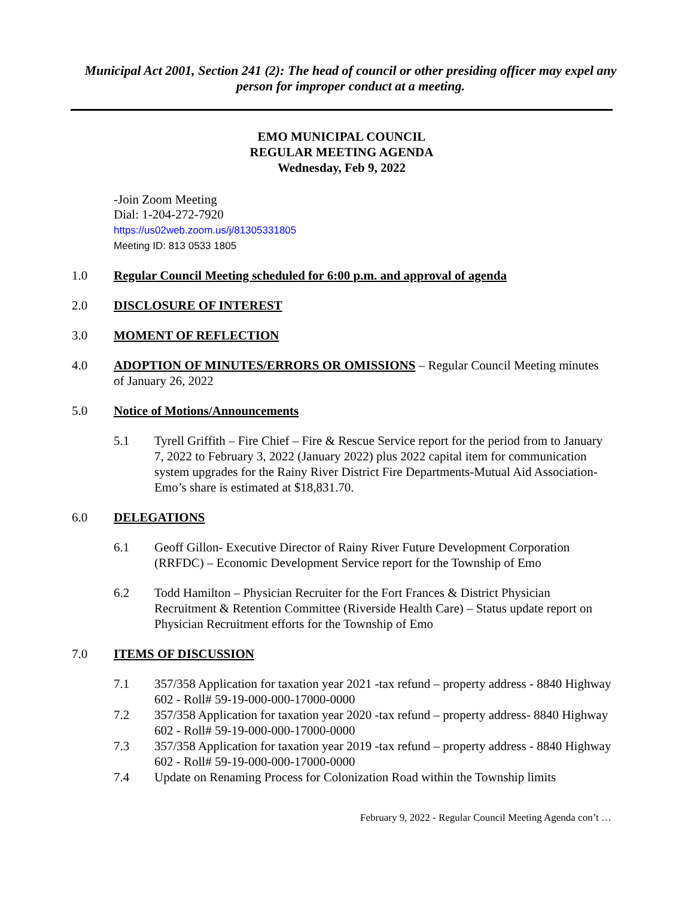Municipal Act 2001, Section 241 (2): The head of council or other presiding officer may expel any person for improper conduct at a meeting.
EMO MUNICIPAL COUNCIL
REGULAR MEETING AGENDA
Wednesday, Feb 9, 2022
-Join Zoom Meeting
Dial: 1-204-272-7920
https://us02web.zoom.us/j/81305331805
Meeting ID: 813 0533 1805
1.0 Regular Council Meeting scheduled for 6:00 p.m. and approval of agenda
2.0 DISCLOSURE OF INTEREST
3.0 MOMENT OF REFLECTION
4.0 ADOPTION OF MINUTES/ERRORS OR OMISSIONS – Regular Council Meeting minutes of January 26, 2022
5.0 Notice of Motions/Announcements
5.1 Tyrell Griffith – Fire Chief – Fire & Rescue Service report for the period from to January 7, 2022 to February 3, 2022 (January 2022) plus 2022 capital item for communication system upgrades for the Rainy River District Fire Departments-Mutual Aid Association- Emo’s share is estimated at $18,831.70.
6.0 DELEGATIONS
6.1 Geoff Gillon- Executive Director of Rainy River Future Development Corporation (RRFDC) – Economic Development Service report for the Township of Emo
6.2 Todd Hamilton – Physician Recruiter for the Fort Frances & District Physician Recruitment & Retention Committee (Riverside Health Care) – Status update report on Physician Recruitment efforts for the Township of Emo
7.0 ITEMS OF DISCUSSION
7.1 357/358 Application for taxation year 2021 -tax refund – property address - 8840 Highway 602 - Roll# 59-19-000-000-17000-0000
7.2 357/358 Application for taxation year 2020 -tax refund – property address- 8840 Highway 602 - Roll# 59-19-000-000-17000-0000
7.3 357/358 Application for taxation year 2019 -tax refund – property address - 8840 Highway 602 - Roll# 59-19-000-000-17000-0000
7.4 Update on Renaming Process for Colonization Road within the Township limits
February 9, 2022 - Regular Council Meeting Agenda con’t …